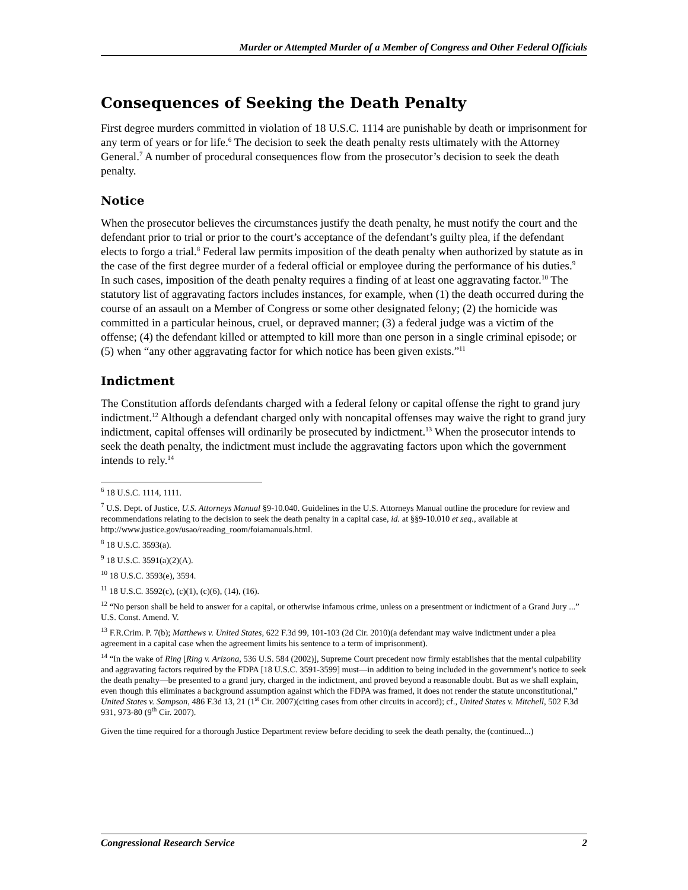Murder or Attempted Murder of a Member of Congress and Other Federal Officials
Consequences of Seeking the Death Penalty
First degree murders committed in violation of 18 U.S.C. 1114 are punishable by death or imprisonment for any term of years or for life.<sup>6</sup> The decision to seek the death penalty rests ultimately with the Attorney General.<sup>7</sup> A number of procedural consequences flow from the prosecutor’s decision to seek the death penalty.
Notice
When the prosecutor believes the circumstances justify the death penalty, he must notify the court and the defendant prior to trial or prior to the court’s acceptance of the defendant’s guilty plea, if the defendant elects to forgo a trial.<sup>8</sup> Federal law permits imposition of the death penalty when authorized by statute as in the case of the first degree murder of a federal official or employee during the performance of his duties.<sup>9</sup> In such cases, imposition of the death penalty requires a finding of at least one aggravating factor.<sup>10</sup> The statutory list of aggravating factors includes instances, for example, when (1) the death occurred during the course of an assault on a Member of Congress or some other designated felony; (2) the homicide was committed in a particular heinous, cruel, or depraved manner; (3) a federal judge was a victim of the offense; (4) the defendant killed or attempted to kill more than one person in a single criminal episode; or (5) when “any other aggravating factor for which notice has been given exists.”<sup>11</sup>
Indictment
The Constitution affords defendants charged with a federal felony or capital offense the right to grand jury indictment.<sup>12</sup> Although a defendant charged only with noncapital offenses may waive the right to grand jury indictment, capital offenses will ordinarily be prosecuted by indictment.<sup>13</sup> When the prosecutor intends to seek the death penalty, the indictment must include the aggravating factors upon which the government intends to rely.<sup>14</sup>
<sup>6</sup> 18 U.S.C. 1114, 1111.
<sup>7</sup> U.S. Dept. of Justice, U.S. Attorneys Manual §9-10.040. Guidelines in the U.S. Attorneys Manual outline the procedure for review and recommendations relating to the decision to seek the death penalty in a capital case, id. at §§9-10.010 et seq., available at http://www.justice.gov/usao/reading_room/foiamanuals.html.
<sup>8</sup> 18 U.S.C. 3593(a).
<sup>9</sup> 18 U.S.C. 3591(a)(2)(A).
<sup>10</sup> 18 U.S.C. 3593(e), 3594.
<sup>11</sup> 18 U.S.C. 3592(c), (c)(1), (c)(6), (14), (16).
<sup>12</sup> “No person shall be held to answer for a capital, or otherwise infamous crime, unless on a presentment or indictment of a Grand Jury ...” U.S. Const. Amend. V.
<sup>13</sup> F.R.Crim. P. 7(b); Matthews v. United States, 622 F.3d 99, 101-103 (2d Cir. 2010)(a defendant may waive indictment under a plea agreement in a capital case when the agreement limits his sentence to a term of imprisonment).
<sup>14</sup> “In the wake of Ring [Ring v. Arizona, 536 U.S. 584 (2002)], Supreme Court precedent now firmly establishes that the mental culpability and aggravating factors required by the FDPA [18 U.S.C. 3591-3599] must—in addition to being included in the government’s notice to seek the death penalty—be presented to a grand jury, charged in the indictment, and proved beyond a reasonable doubt. But as we shall explain, even though this eliminates a background assumption against which the FDPA was framed, it does not render the statute unconstitutional,” United States v. Sampson, 486 F.3d 13, 21 (1<sup>st</sup> Cir. 2007)(citing cases from other circuits in accord); cf., United States v. Mitchell, 502 F.3d 931, 973-80 (9<sup>th</sup> Cir. 2007).
Given the time required for a thorough Justice Department review before deciding to seek the death penalty, the (continued...)
Congressional Research Service 2